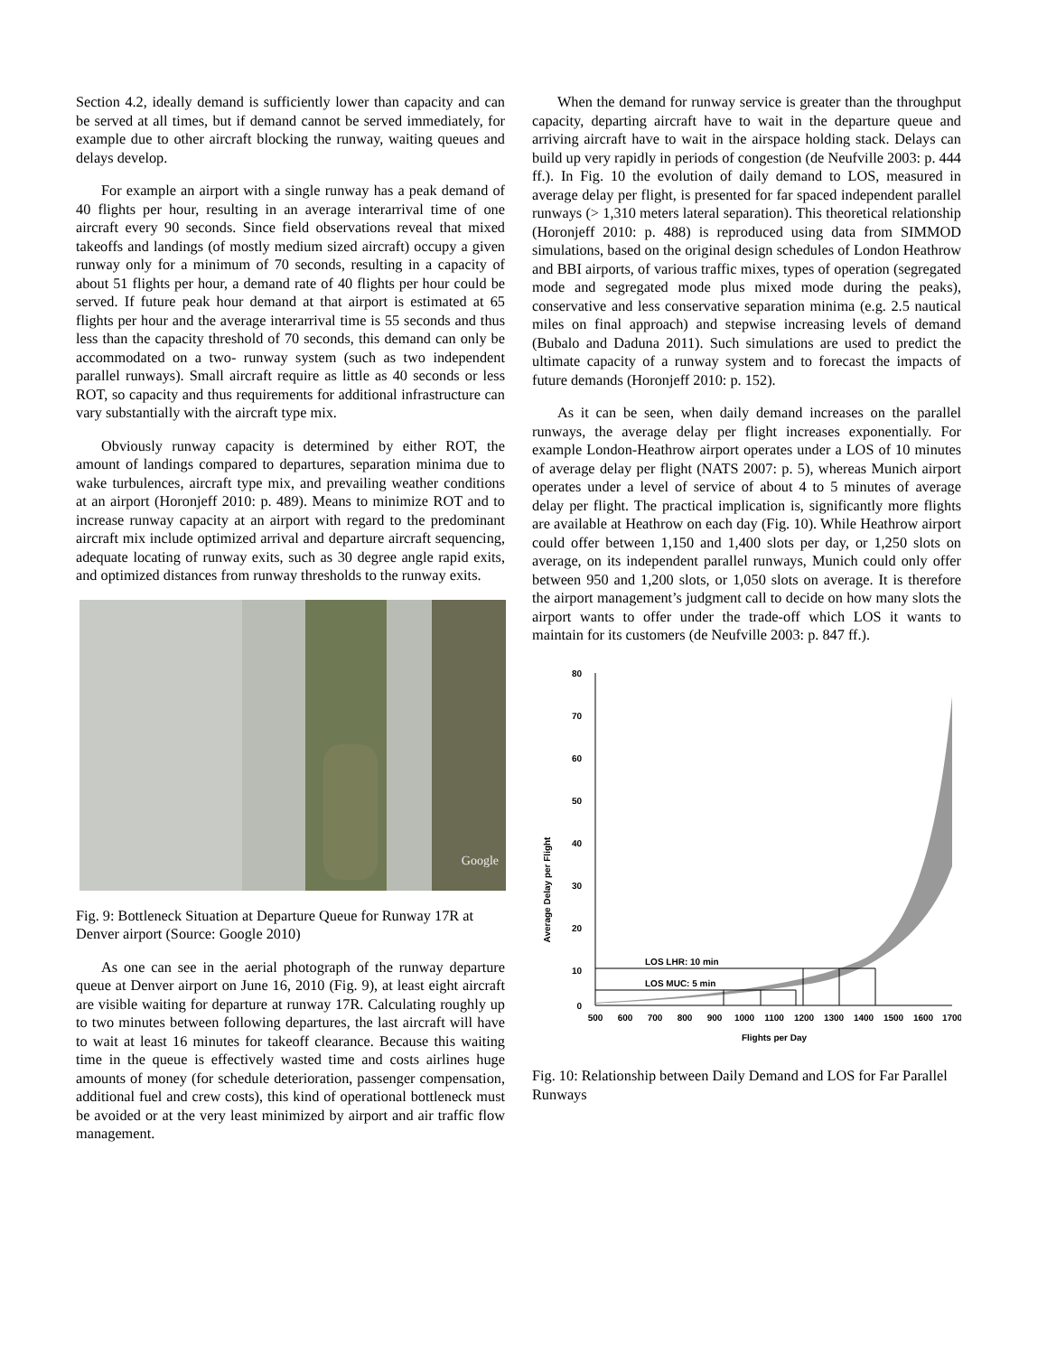Section 4.2, ideally demand is sufficiently lower than capacity and can be served at all times, but if demand cannot be served immediately, for example due to other aircraft blocking the runway, waiting queues and delays develop.
For example an airport with a single runway has a peak demand of 40 flights per hour, resulting in an average interarrival time of one aircraft every 90 seconds. Since field observations reveal that mixed takeoffs and landings (of mostly medium sized aircraft) occupy a given runway only for a minimum of 70 seconds, resulting in a capacity of about 51 flights per hour, a demand rate of 40 flights per hour could be served. If future peak hour demand at that airport is estimated at 65 flights per hour and the average interarrival time is 55 seconds and thus less than the capacity threshold of 70 seconds, this demand can only be accommodated on a two- runway system (such as two independent parallel runways). Small aircraft require as little as 40 seconds or less ROT, so capacity and thus requirements for additional infrastructure can vary substantially with the aircraft type mix.
Obviously runway capacity is determined by either ROT, the amount of landings compared to departures, separation minima due to wake turbulences, aircraft type mix, and prevailing weather conditions at an airport (Horonjeff 2010: p. 489). Means to minimize ROT and to increase runway capacity at an airport with regard to the predominant aircraft mix include optimized arrival and departure aircraft sequencing, adequate locating of runway exits, such as 30 degree angle rapid exits, and optimized distances from runway thresholds to the runway exits.
Google
Fig. 9: Bottleneck Situation at Departure Queue for Runway 17R at Denver airport (Source: Google 2010)
As one can see in the aerial photograph of the runway departure queue at Denver airport on June 16, 2010 (Fig. 9), at least eight aircraft are visible waiting for departure at runway 17R. Calculating roughly up to two minutes between following departures, the last aircraft will have to wait at least 16 minutes for takeoff clearance. Because this waiting time in the queue is effectively wasted time and costs airlines huge amounts of money (for schedule deterioration, passenger compensation, additional fuel and crew costs), this kind of operational bottleneck must be avoided or at the very least minimized by airport and air traffic flow management.
When the demand for runway service is greater than the throughput capacity, departing aircraft have to wait in the departure queue and arriving aircraft have to wait in the airspace holding stack. Delays can build up very rapidly in periods of congestion (de Neufville 2003: p. 444 ff.). In Fig. 10 the evolution of daily demand to LOS, measured in average delay per flight, is presented for far spaced independent parallel runways (> 1,310 meters lateral separation). This theoretical relationship (Horonjeff 2010: p. 488) is reproduced using data from SIMMOD simulations, based on the original design schedules of London Heathrow and BBI airports, of various traffic mixes, types of operation (segregated mode and segregated mode plus mixed mode during the peaks), conservative and less conservative separation minima (e.g. 2.5 nautical miles on final approach) and stepwise increasing levels of demand (Bubalo and Daduna 2011). Such simulations are used to predict the ultimate capacity of a runway system and to forecast the impacts of future demands (Horonjeff 2010: p. 152).
As it can be seen, when daily demand increases on the parallel runways, the average delay per flight increases exponentially. For example London-Heathrow airport operates under a LOS of 10 minutes of average delay per flight (NATS 2007: p. 5), whereas Munich airport operates under a level of service of about 4 to 5 minutes of average delay per flight. The practical implication is, significantly more flights are available at Heathrow on each day (Fig. 10). While Heathrow airport could offer between 1,150 and 1,400 slots per day, or 1,250 slots on average, on its independent parallel runways, Munich could only offer between 950 and 1,200 slots, or 1,050 slots on average. It is therefore the airport management’s judgment call to decide on how many slots the airport wants to offer under the trade-off which LOS it wants to maintain for its customers (de Neufville 2003: p. 847 ff.).
Average Delay per Flight
80
70
60
50
40
30
20
10
0
LOS LHR: 10 min
LOS MUC: 5 min
500
600
700
800
900
1000
1100
1200
1300
1400
1500
1600
1700
Flights per Day
Fig. 10: Relationship between Daily Demand and LOS for Far Parallel Runways